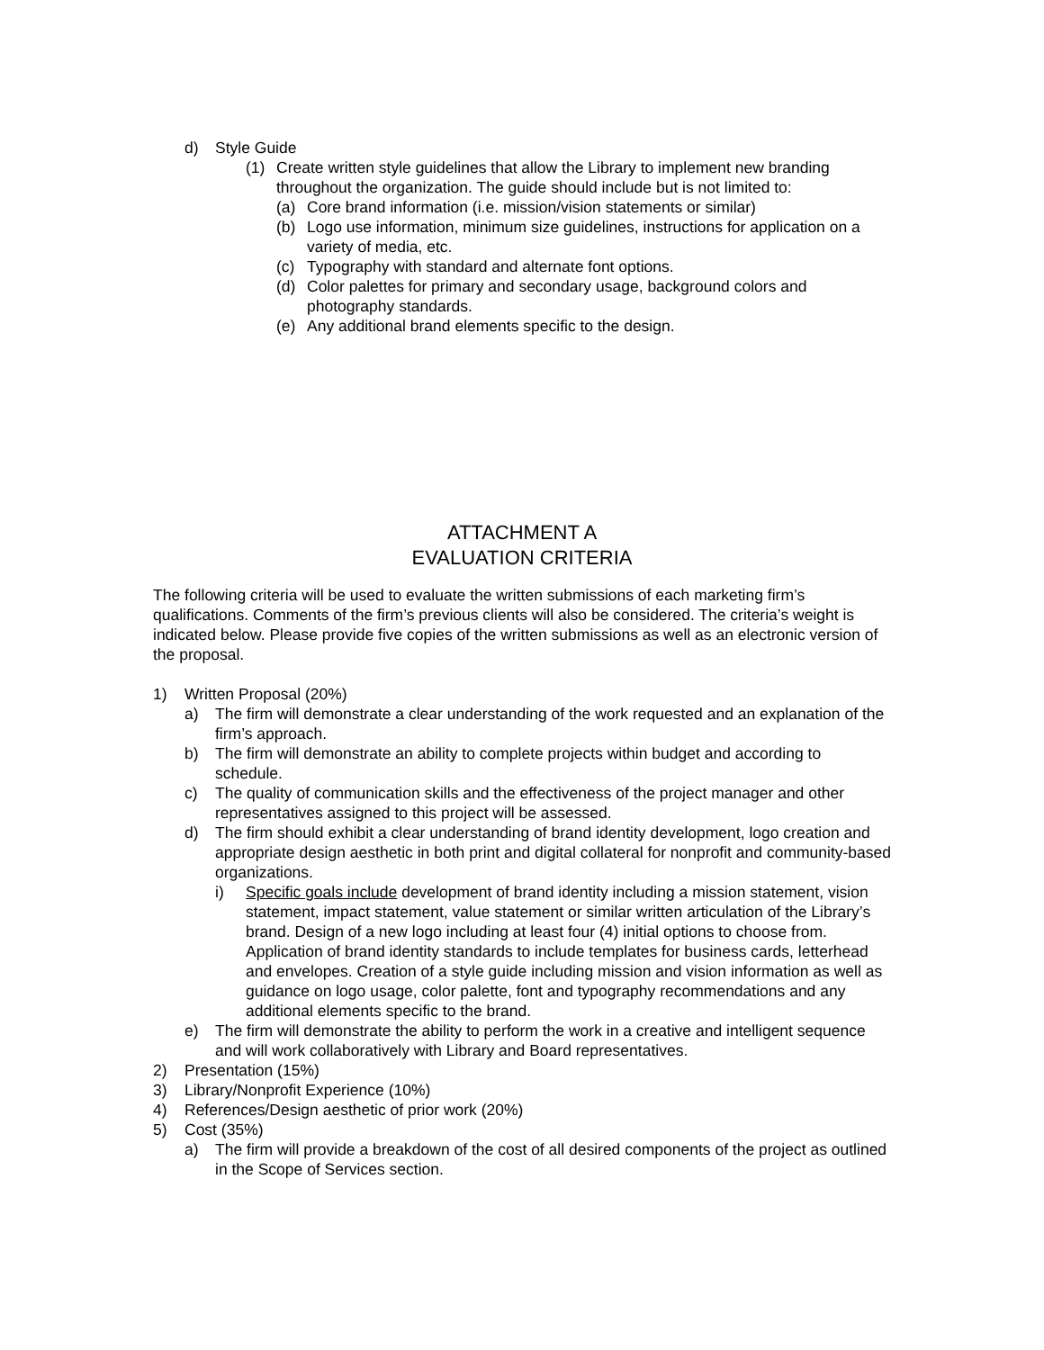d) Style Guide
(1) Create written style guidelines that allow the Library to implement new branding throughout the organization. The guide should include but is not limited to:
(a) Core brand information (i.e. mission/vision statements or similar)
(b) Logo use information, minimum size guidelines, instructions for application on a variety of media, etc.
(c) Typography with standard and alternate font options.
(d) Color palettes for primary and secondary usage, background colors and photography standards.
(e) Any additional brand elements specific to the design.
ATTACHMENT A
EVALUATION CRITERIA
The following criteria will be used to evaluate the written submissions of each marketing firm’s qualifications. Comments of the firm’s previous clients will also be considered. The criteria’s weight is indicated below. Please provide five copies of the written submissions as well as an electronic version of the proposal.
1) Written Proposal (20%)
a) The firm will demonstrate a clear understanding of the work requested and an explanation of the firm’s approach.
b) The firm will demonstrate an ability to complete projects within budget and according to schedule.
c) The quality of communication skills and the effectiveness of the project manager and other representatives assigned to this project will be assessed.
d) The firm should exhibit a clear understanding of brand identity development, logo creation and appropriate design aesthetic in both print and digital collateral for nonprofit and community-based organizations.
i) Specific goals include development of brand identity including a mission statement, vision statement, impact statement, value statement or similar written articulation of the Library’s brand. Design of a new logo including at least four (4) initial options to choose from. Application of brand identity standards to include templates for business cards, letterhead and envelopes. Creation of a style guide including mission and vision information as well as guidance on logo usage, color palette, font and typography recommendations and any additional elements specific to the brand.
e) The firm will demonstrate the ability to perform the work in a creative and intelligent sequence and will work collaboratively with Library and Board representatives.
2) Presentation (15%)
3) Library/Nonprofit Experience (10%)
4) References/Design aesthetic of prior work (20%)
5) Cost (35%)
a) The firm will provide a breakdown of the cost of all desired components of the project as outlined in the Scope of Services section.